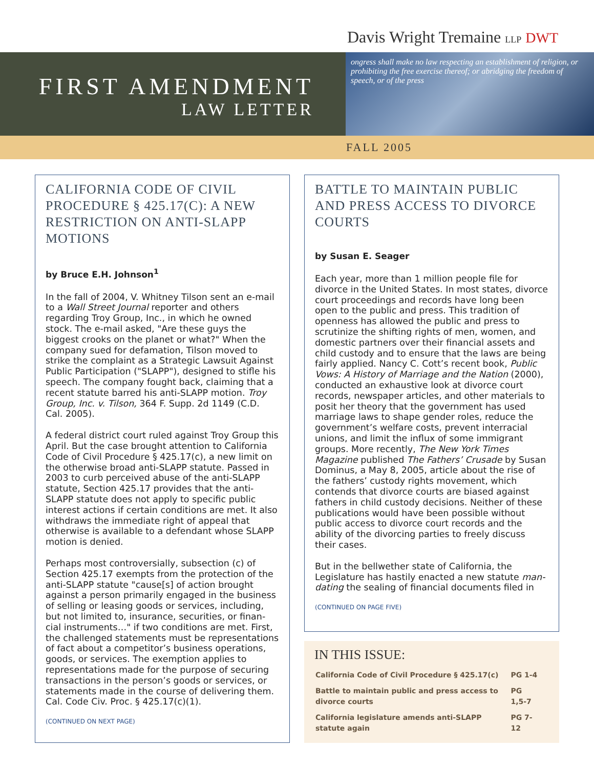Davis Wright Tremaine LLP DWT
FIRST AMENDMENT
LAW LETTER
ongress shall make no law respecting an establishment of religion, or prohibiting the free exercise thereof; or abridging the freedom of speech, or of the press
FALL 2005
CALIFORNIA CODE OF CIVIL PROCEDURE § 425.17(C): A NEW RESTRICTION ON ANTI-SLAPP MOTIONS
by Bruce E.H. Johnson<sup>1</sup>
In the fall of 2004, V. Whitney Tilson sent an e-mail to a Wall Street Journal reporter and others regarding Troy Group, Inc., in which he owned stock. The e-mail asked, "Are these guys the biggest crooks on the planet or what?" When the company sued for defamation, Tilson moved to strike the complaint as a Strategic Lawsuit Against Public Participation ("SLAPP"), designed to stifle his speech. The company fought back, claiming that a recent statute barred his anti-SLAPP motion. Troy Group, Inc. v. Tilson, 364 F. Supp. 2d 1149 (C.D. Cal. 2005).
A federal district court ruled against Troy Group this April. But the case brought attention to California Code of Civil Procedure § 425.17(c), a new limit on the otherwise broad anti-SLAPP statute. Passed in 2003 to curb perceived abuse of the anti-SLAPP statute, Section 425.17 provides that the anti-SLAPP statute does not apply to specific public interest actions if certain conditions are met. It also withdraws the immediate right of appeal that otherwise is available to a defendant whose SLAPP motion is denied.
Perhaps most controversially, subsection (c) of Section 425.17 exempts from the protection of the anti-SLAPP statute "cause[s] of action brought against a person primarily engaged in the business of selling or leasing goods or services, including, but not limited to, insurance, securities, or finan-cial instruments…" if two conditions are met. First, the challenged statements must be representations of fact about a competitor’s business operations, goods, or services. The exemption applies to representations made for the purpose of securing transactions in the person’s goods or services, or statements made in the course of delivering them. Cal. Code Civ. Proc. § 425.17(c)(1).
(CONTINUED ON NEXT PAGE)
BATTLE TO MAINTAIN PUBLIC AND PRESS ACCESS TO DIVORCE COURTS
by Susan E. Seager
Each year, more than 1 million people file for divorce in the United States. In most states, divorce court proceedings and records have long been open to the public and press. This tradition of openness has allowed the public and press to scrutinize the shifting rights of men, women, and domestic partners over their financial assets and child custody and to ensure that the laws are being fairly applied. Nancy C. Cott’s recent book, Public Vows: A History of Marriage and the Nation (2000), conducted an exhaustive look at divorce court records, newspaper articles, and other materials to posit her theory that the government has used marriage laws to shape gender roles, reduce the government’s welfare costs, prevent interracial unions, and limit the influx of some immigrant groups. More recently, The New York Times Magazine published The Fathers’ Crusade by Susan Dominus, a May 8, 2005, article about the rise of the fathers’ custody rights movement, which contends that divorce courts are biased against fathers in child custody decisions. Neither of these publications would have been possible without public access to divorce court records and the ability of the divorcing parties to freely discuss their cases.
But in the bellwether state of California, the Legislature has hastily enacted a new statute man-dating the sealing of financial documents filed in
(CONTINUED ON PAGE FIVE)
IN THIS ISSUE:
| California Code of Civil Procedure § 425.17(c) | PG 1-4 |
| Battle to maintain public and press access to divorce courts | PG 1,5-7 |
| California legislature amends anti-SLAPP statute again | PG 7-12 |